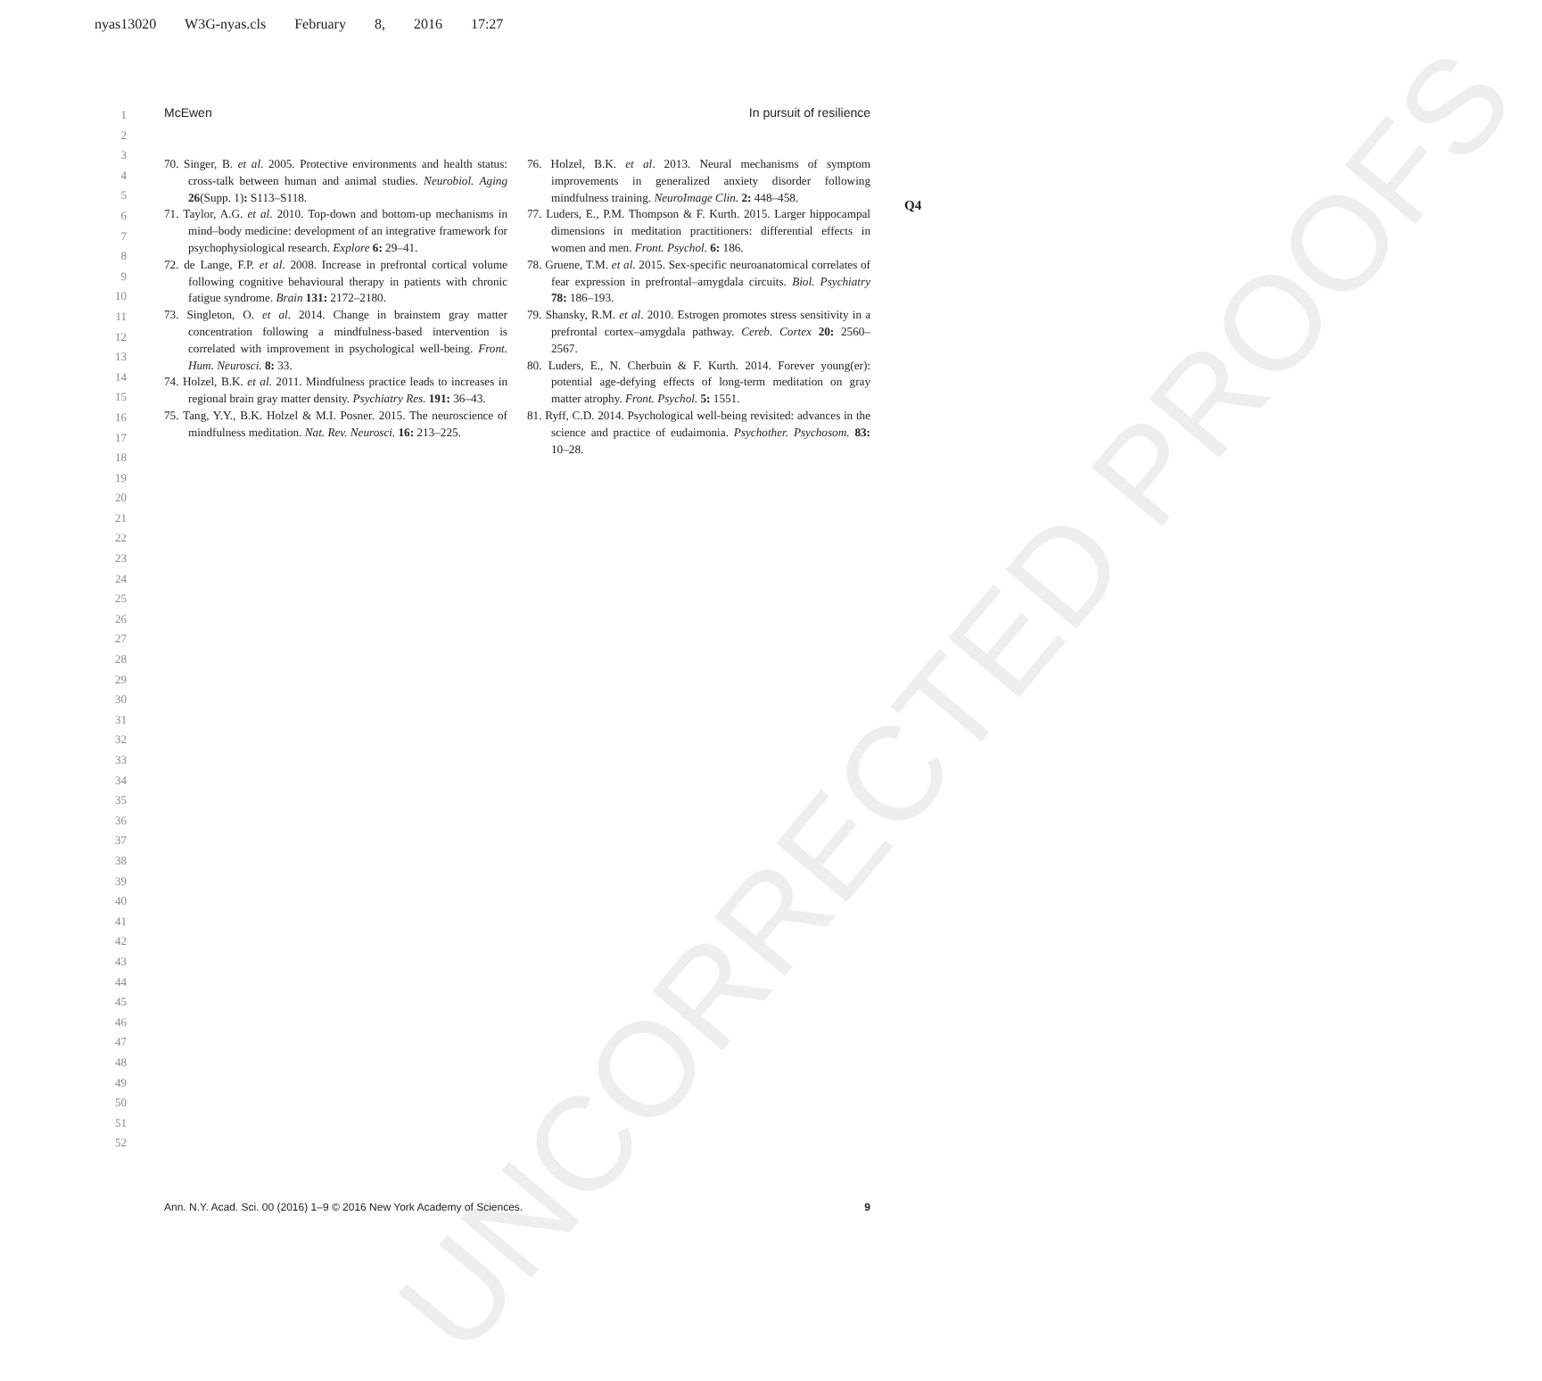nyas13020 W3G-nyas.cls February 8, 2016 17:27
1
2
3
4
5
6
7
8
9
10
11
12
13
14
15
16
17
18
19
20
21
22
23
24
25
26
27
28
29
30
31
32
33
34
35
36
37
38
39
40
41
42
43
44
45
46
47
48
49
50
51
52
McEwen In pursuit of resilience
UNCORRECTED PROOFS
70. Singer, B. et al. 2005. Protective environments and health status: cross-talk between human and animal studies. Neurobiol. Aging 26(Supp. 1): S113–S118.
71. Taylor, A.G. et al. 2010. Top-down and bottom-up mechanisms in mind–body medicine: development of an integrative framework for psychophysiological research. Explore 6: 29–41.
72. de Lange, F.P. et al. 2008. Increase in prefrontal cortical volume following cognitive behavioural therapy in patients with chronic fatigue syndrome. Brain 131: 2172–2180.
73. Singleton, O. et al. 2014. Change in brainstem gray matter concentration following a mindfulness-based intervention is correlated with improvement in psychological well-being. Front. Hum. Neurosci. 8: 33.
74. Holzel, B.K. et al. 2011. Mindfulness practice leads to increases in regional brain gray matter density. Psychiatry Res. 191: 36–43.
75. Tang, Y.Y., B.K. Holzel & M.I. Posner. 2015. The neuroscience of mindfulness meditation. Nat. Rev. Neurosci. 16: 213–225.
76. Holzel, B.K. et al. 2013. Neural mechanisms of symptom improvements in generalized anxiety disorder following mindfulness training. NeuroImage Clin. 2: 448–458.
77. Luders, E., P.M. Thompson & F. Kurth. 2015. Larger hippocampal dimensions in meditation practitioners: differential effects in women and men. Front. Psychol. 6: 186.
78. Gruene, T.M. et al. 2015. Sex-specific neuroanatomical correlates of fear expression in prefrontal–amygdala circuits. Biol. Psychiatry 78: 186–193.
79. Shansky, R.M. et al. 2010. Estrogen promotes stress sensitivity in a prefrontal cortex–amygdala pathway. Cereb. Cortex 20: 2560–2567.
80. Luders, E., N. Cherbuin & F. Kurth. 2014. Forever young(er): potential age-defying effects of long-term meditation on gray matter atrophy. Front. Psychol. 5: 1551.
81. Ryff, C.D. 2014. Psychological well-being revisited: advances in the science and practice of eudaimonia. Psychother. Psychosom. 83: 10–28.
Q4
Ann. N.Y. Acad. Sci. 00 (2016) 1–9 © 2016 New York Academy of Sciences. 9